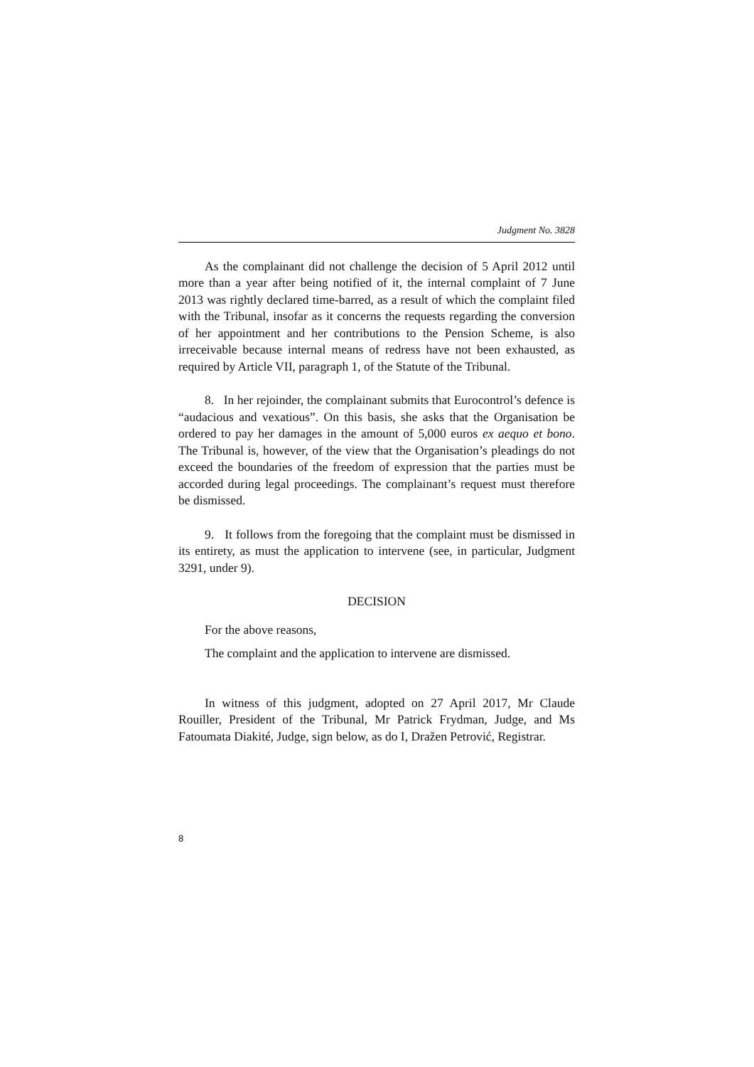Judgment No. 3828
As the complainant did not challenge the decision of 5 April 2012 until more than a year after being notified of it, the internal complaint of 7 June 2013 was rightly declared time-barred, as a result of which the complaint filed with the Tribunal, insofar as it concerns the requests regarding the conversion of her appointment and her contributions to the Pension Scheme, is also irreceivable because internal means of redress have not been exhausted, as required by Article VII, paragraph 1, of the Statute of the Tribunal.
8. In her rejoinder, the complainant submits that Eurocontrol’s defence is “audacious and vexatious”. On this basis, she asks that the Organisation be ordered to pay her damages in the amount of 5,000 euros ex aequo et bono. The Tribunal is, however, of the view that the Organisation’s pleadings do not exceed the boundaries of the freedom of expression that the parties must be accorded during legal proceedings. The complainant’s request must therefore be dismissed.
9. It follows from the foregoing that the complaint must be dismissed in its entirety, as must the application to intervene (see, in particular, Judgment 3291, under 9).
DECISION
For the above reasons,
The complaint and the application to intervene are dismissed.
In witness of this judgment, adopted on 27 April 2017, Mr Claude Rouiller, President of the Tribunal, Mr Patrick Frydman, Judge, and Ms Fatoumata Diakité, Judge, sign below, as do I, Dražen Petrović, Registrar.
8